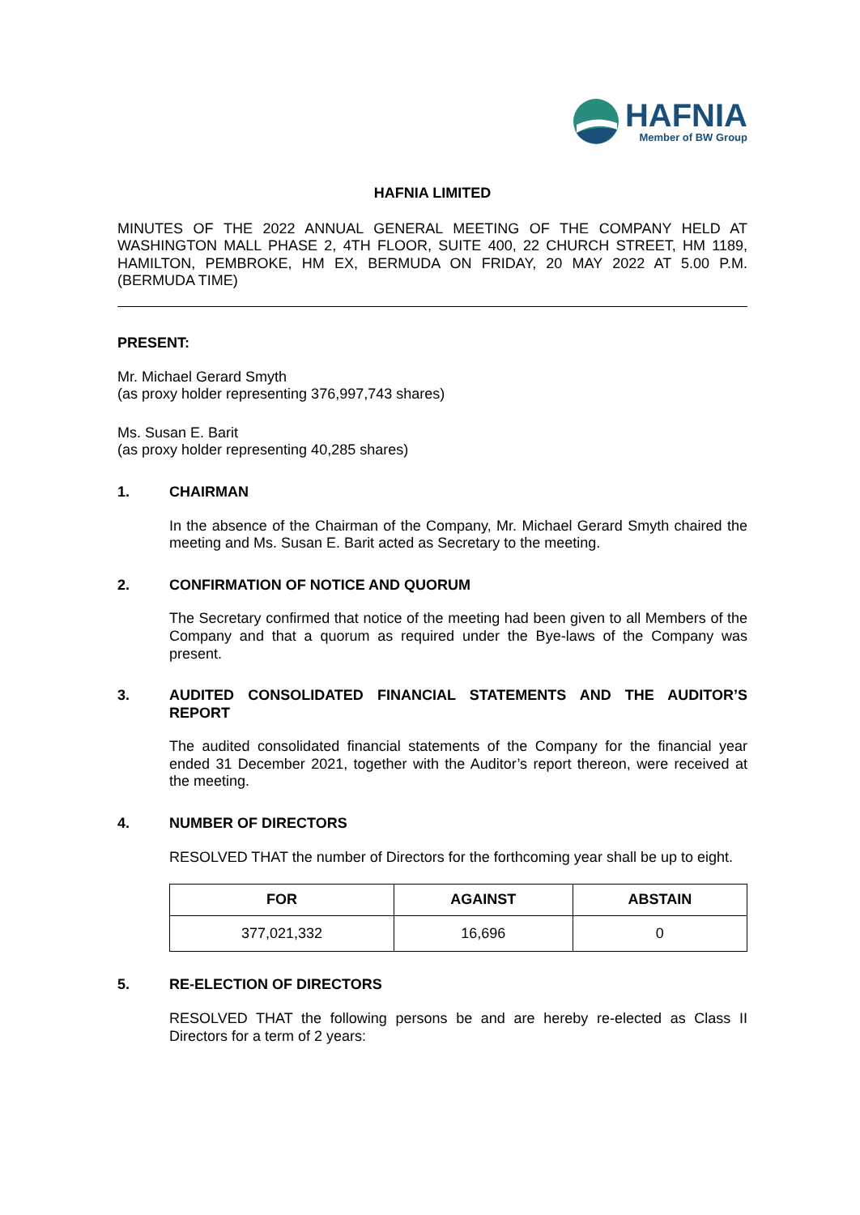HAFNIA
Member of BW Group
HAFNIA LIMITED
MINUTES OF THE 2022 ANNUAL GENERAL MEETING OF THE COMPANY HELD AT WASHINGTON MALL PHASE 2, 4TH FLOOR, SUITE 400, 22 CHURCH STREET, HM 1189, HAMILTON, PEMBROKE, HM EX, BERMUDA ON FRIDAY, 20 MAY 2022 AT 5.00 P.M. (BERMUDA TIME)
PRESENT:
Mr. Michael Gerard Smyth
(as proxy holder representing 376,997,743 shares)
Ms. Susan E. Barit
(as proxy holder representing 40,285 shares)
1. CHAIRMAN
In the absence of the Chairman of the Company, Mr. Michael Gerard Smyth chaired the meeting and Ms. Susan E. Barit acted as Secretary to the meeting.
2. CONFIRMATION OF NOTICE AND QUORUM
The Secretary confirmed that notice of the meeting had been given to all Members of the Company and that a quorum as required under the Bye-laws of the Company was present.
3. AUDITED CONSOLIDATED FINANCIAL STATEMENTS AND THE AUDITOR’S REPORT
The audited consolidated financial statements of the Company for the financial year ended 31 December 2021, together with the Auditor’s report thereon, were received at the meeting.
4. NUMBER OF DIRECTORS
RESOLVED THAT the number of Directors for the forthcoming year shall be up to eight.
| FOR | AGAINST | ABSTAIN |
| --- | --- | --- |
| 377,021,332 | 16,696 | 0 |
5. RE-ELECTION OF DIRECTORS
RESOLVED THAT the following persons be and are hereby re-elected as Class II Directors for a term of 2 years: